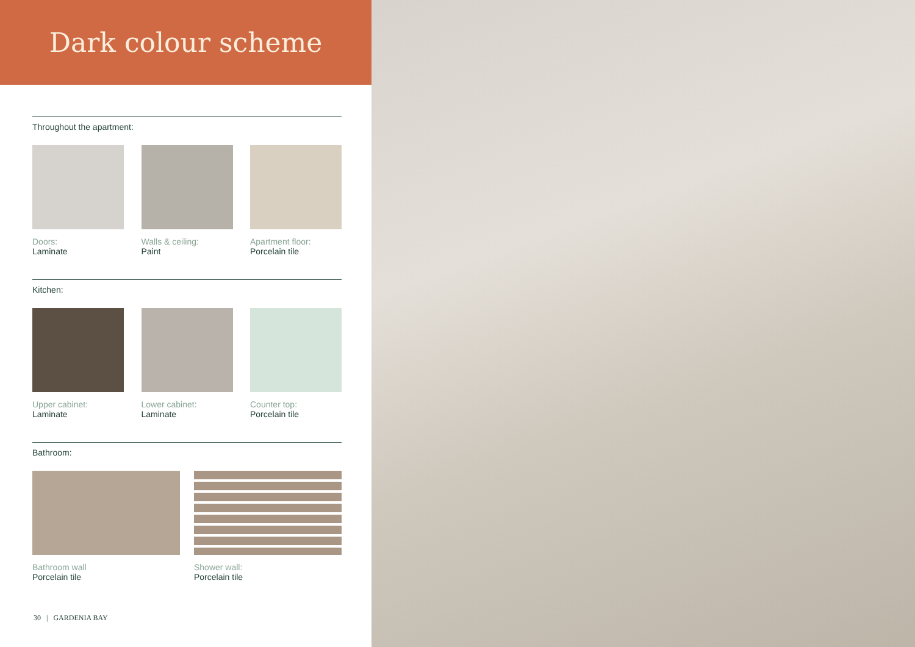Dark colour scheme
Throughout the apartment:
Doors:
Laminate
Walls & ceiling:
Paint
Apartment floor:
Porcelain tile
Kitchen:
Upper cabinet:
Laminate
Lower cabinet:
Laminate
Counter top:
Porcelain tile
Bathroom:
Bathroom wall
Porcelain tile
Shower wall:
Porcelain tile
30 | GARDENIA BAY